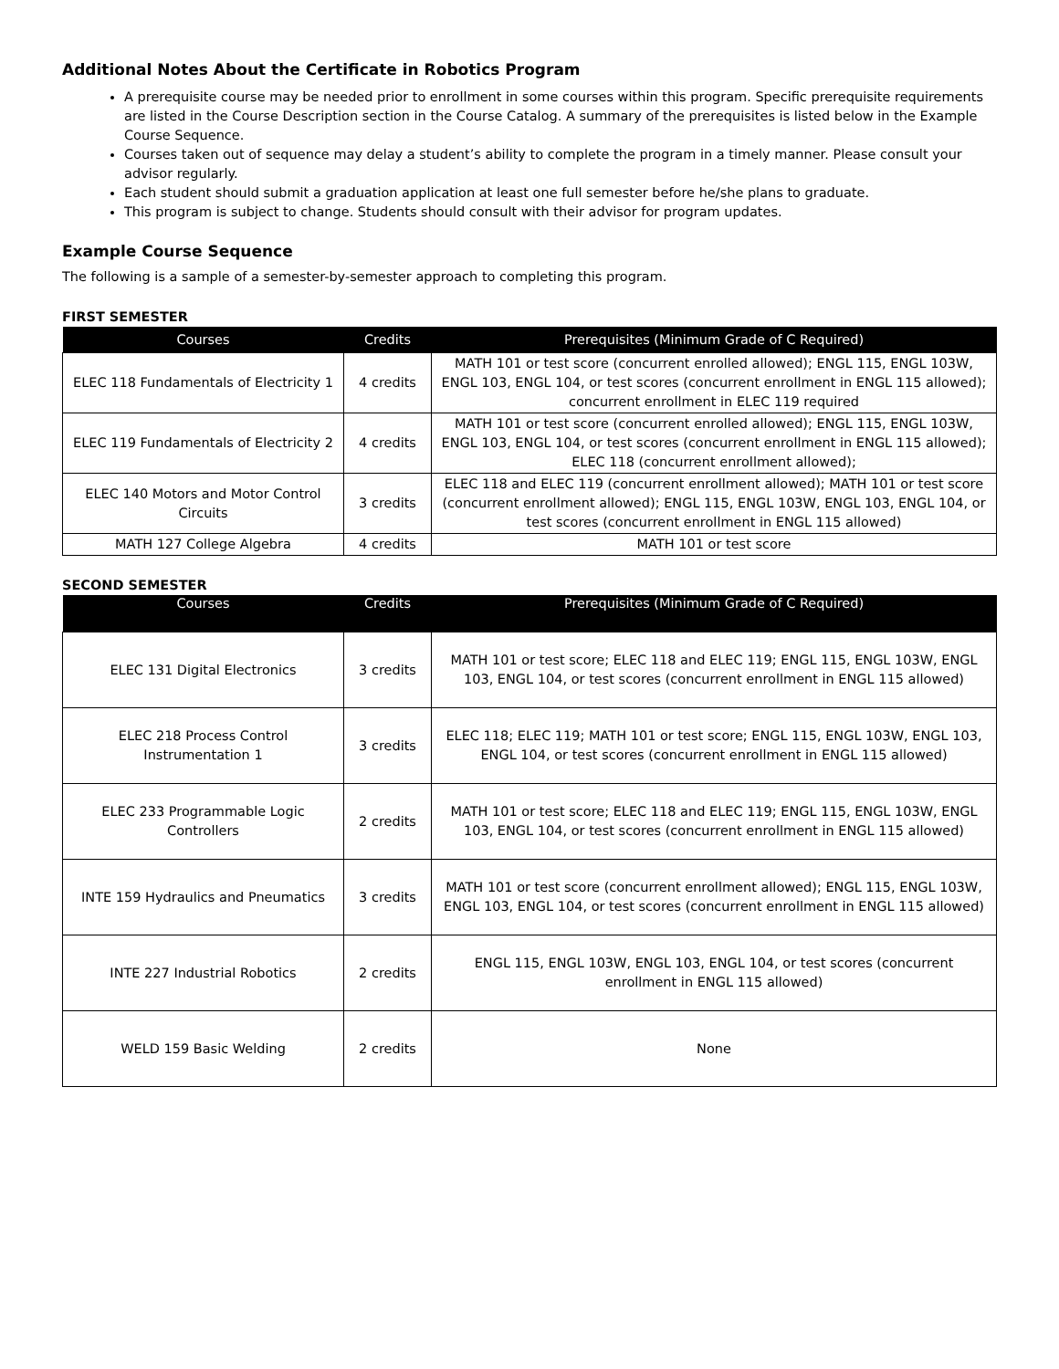Additional Notes About the Certificate in Robotics Program
A prerequisite course may be needed prior to enrollment in some courses within this program. Specific prerequisite requirements are listed in the Course Description section in the Course Catalog. A summary of the prerequisites is listed below in the Example Course Sequence.
Courses taken out of sequence may delay a student’s ability to complete the program in a timely manner. Please consult your advisor regularly.
Each student should submit a graduation application at least one full semester before he/she plans to graduate.
This program is subject to change. Students should consult with their advisor for program updates.
Example Course Sequence
The following is a sample of a semester-by-semester approach to completing this program.
FIRST SEMESTER
| Courses | Credits | Prerequisites (Minimum Grade of C Required) |
| --- | --- | --- |
| ELEC 118 Fundamentals of Electricity 1 | 4 credits | MATH 101 or test score (concurrent enrolled allowed); ENGL 115, ENGL 103W, ENGL 103, ENGL 104, or test scores (concurrent enrollment in ENGL 115 allowed); concurrent enrollment in ELEC 119 required |
| ELEC 119 Fundamentals of Electricity 2 | 4 credits | MATH 101 or test score (concurrent enrolled allowed); ENGL 115, ENGL 103W, ENGL 103, ENGL 104, or test scores (concurrent enrollment in ENGL 115 allowed); ELEC 118 (concurrent enrollment allowed); |
| ELEC 140 Motors and Motor Control Circuits | 3 credits | ELEC 118 and ELEC 119 (concurrent enrollment allowed); MATH 101 or test score (concurrent enrollment allowed); ENGL 115, ENGL 103W, ENGL 103, ENGL 104, or test scores (concurrent enrollment in ENGL 115 allowed) |
| MATH 127 College Algebra | 4 credits | MATH 101 or test score |
SECOND SEMESTER
| Courses | Credits | Prerequisites (Minimum Grade of C Required) |
| --- | --- | --- |
| ELEC 131 Digital Electronics | 3 credits | MATH 101 or test score; ELEC 118 and ELEC 119; ENGL 115, ENGL 103W, ENGL 103, ENGL 104, or test scores (concurrent enrollment in ENGL 115 allowed) |
| ELEC 218 Process Control Instrumentation 1 | 3 credits | ELEC 118; ELEC 119; MATH 101 or test score; ENGL 115, ENGL 103W, ENGL 103, ENGL 104, or test scores (concurrent enrollment in ENGL 115 allowed) |
| ELEC 233 Programmable Logic Controllers | 2 credits | MATH 101 or test score; ELEC 118 and ELEC 119; ENGL 115, ENGL 103W, ENGL 103, ENGL 104, or test scores (concurrent enrollment in ENGL 115 allowed) |
| INTE 159 Hydraulics and Pneumatics | 3 credits | MATH 101 or test score (concurrent enrollment allowed); ENGL 115, ENGL 103W, ENGL 103, ENGL 104, or test scores (concurrent enrollment in ENGL 115 allowed) |
| INTE 227 Industrial Robotics | 2 credits | ENGL 115, ENGL 103W, ENGL 103, ENGL 104, or test scores (concurrent enrollment in ENGL 115 allowed) |
| WELD 159 Basic Welding | 2 credits | None |